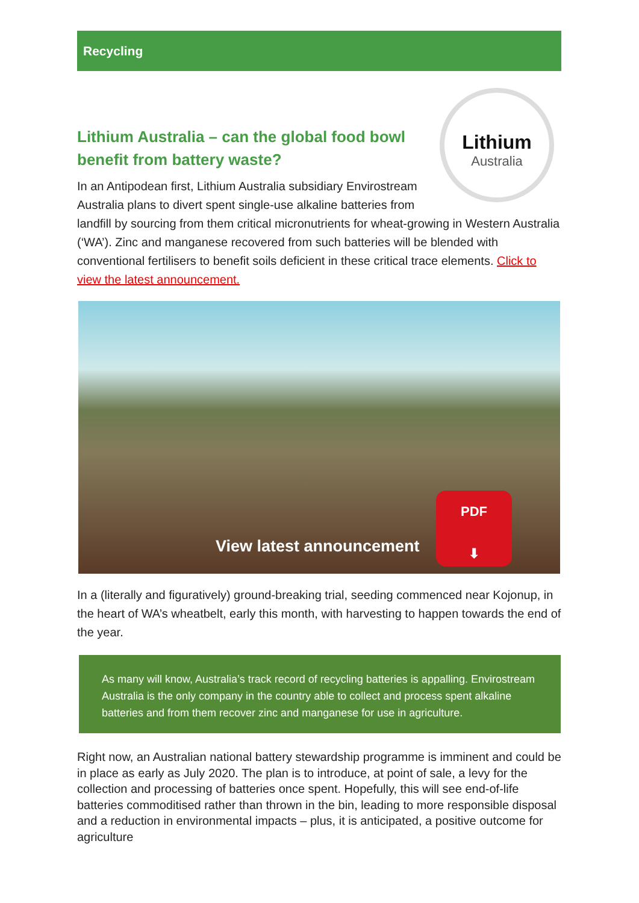Recycling
Lithium
Australia
Lithium Australia – can the global food bowl benefit from battery waste?
In an Antipodean first, Lithium Australia subsidiary Envirostream Australia plans to divert spent single-use alkaline batteries from landfill by sourcing from them critical micronutrients for wheat-growing in Western Australia (‘WA’). Zinc and manganese recovered from such batteries will be blended with conventional fertilisers to benefit soils deficient in these critical trace elements. Click to view the latest announcement.
View latest announcement
PDF
⬇
In a (literally and figuratively) ground-breaking trial, seeding commenced near Kojonup, in the heart of WA’s wheatbelt, early this month, with harvesting to happen towards the end of the year.
As many will know, Australia’s track record of recycling batteries is appalling. Envirostream Australia is the only company in the country able to collect and process spent alkaline batteries and from them recover zinc and manganese for use in agriculture.
Right now, an Australian national battery stewardship programme is imminent and could be in place as early as July 2020. The plan is to introduce, at point of sale, a levy for the collection and processing of batteries once spent. Hopefully, this will see end-of-life batteries commoditised rather than thrown in the bin, leading to more responsible disposal and a reduction in environmental impacts – plus, it is anticipated, a positive outcome for agriculture